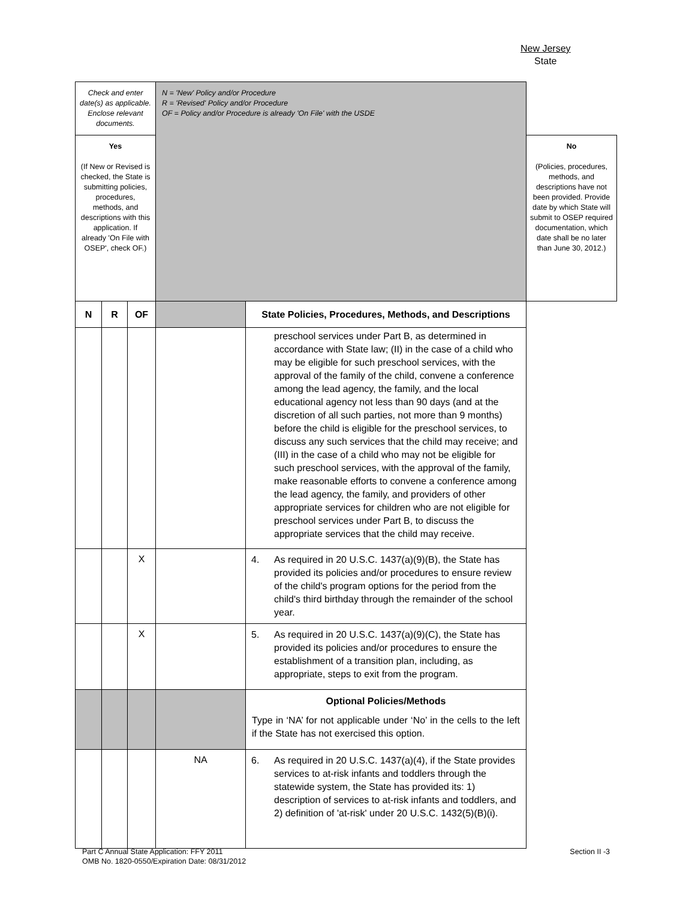New Jersey
State
| Check and enter date(s) as applicable. Enclose relevant documents. | | | N = 'New' Policy and/or Procedure R = 'Revised' Policy and/or Procedure OF = Policy and/or Procedure is already 'On File' with the USDE | | |
| Yes (If New or Revised is checked, the State is submitting policies, procedures, methods, and descriptions with this application. If already 'On File with OSEP', check OF.) | | | | | No (Policies, procedures, methods, and descriptions have not been provided. Provide date by which State will submit to OSEP required documentation, which date shall be no later than June 30, 2012.) |
| N | R | OF | | State Policies, Procedures, Methods, and Descriptions | |
| | | | | preschool services under Part B, as determined in accordance with State law; (II) in the case of a child who may be eligible for such preschool services, with the approval of the family of the child, convene a conference among the lead agency, the family, and the local educational agency not less than 90 days (and at the discretion of all such parties, not more than 9 months) before the child is eligible for the preschool services, to discuss any such services that the child may receive; and (III) in the case of a child who may not be eligible for such preschool services, with the approval of the family, make reasonable efforts to convene a conference among the lead agency, the family, and providers of other appropriate services for children who are not eligible for preschool services under Part B, to discuss the appropriate services that the child may receive. | |
| | | X | | 4. As required in 20 U.S.C. 1437(a)(9)(B), the State has provided its policies and/or procedures to ensure review of the child's program options for the period from the child's third birthday through the remainder of the school year. | |
| | | X | | 5. As required in 20 U.S.C. 1437(a)(9)(C), the State has provided its policies and/or procedures to ensure the establishment of a transition plan, including, as appropriate, steps to exit from the program. | |
| | | | | Optional Policies/Methods Type in ‘NA’ for not applicable under ‘No’ in the cells to the left if the State has not exercised this option. | |
| | | | NA | 6. As required in 20 U.S.C. 1437(a)(4), if the State provides services to at-risk infants and toddlers through the statewide system, the State has provided its: 1) description of services to at-risk infants and toddlers, and 2) definition of 'at-risk' under 20 U.S.C. 1432(5)(B)(i). | |
Part C Annual State Application: FFY 2011
OMB No. 1820-0550/Expiration Date: 08/31/2012
Section II -3